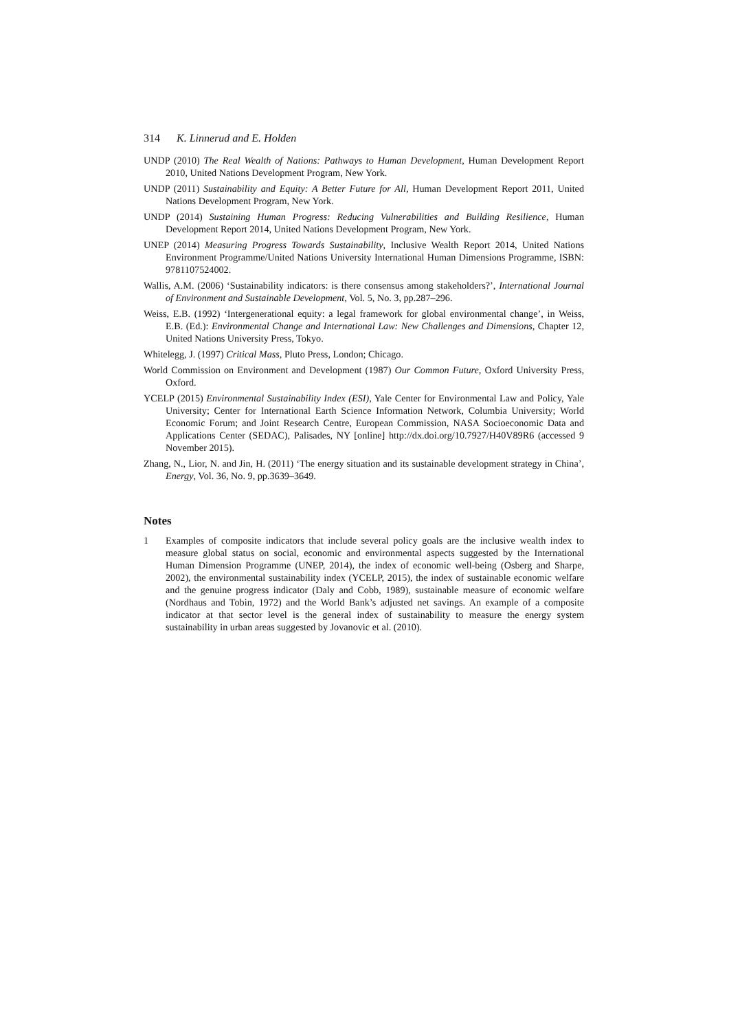314 K. Linnerud and E. Holden
UNDP (2010) The Real Wealth of Nations: Pathways to Human Development, Human Development Report 2010, United Nations Development Program, New York.
UNDP (2011) Sustainability and Equity: A Better Future for All, Human Development Report 2011, United Nations Development Program, New York.
UNDP (2014) Sustaining Human Progress: Reducing Vulnerabilities and Building Resilience, Human Development Report 2014, United Nations Development Program, New York.
UNEP (2014) Measuring Progress Towards Sustainability, Inclusive Wealth Report 2014, United Nations Environment Programme/United Nations University International Human Dimensions Programme, ISBN: 9781107524002.
Wallis, A.M. (2006) ‘Sustainability indicators: is there consensus among stakeholders?’, International Journal of Environment and Sustainable Development, Vol. 5, No. 3, pp.287–296.
Weiss, E.B. (1992) ‘Intergenerational equity: a legal framework for global environmental change’, in Weiss, E.B. (Ed.): Environmental Change and International Law: New Challenges and Dimensions, Chapter 12, United Nations University Press, Tokyo.
Whitelegg, J. (1997) Critical Mass, Pluto Press, London; Chicago.
World Commission on Environment and Development (1987) Our Common Future, Oxford University Press, Oxford.
YCELP (2015) Environmental Sustainability Index (ESI), Yale Center for Environmental Law and Policy, Yale University; Center for International Earth Science Information Network, Columbia University; World Economic Forum; and Joint Research Centre, European Commission, NASA Socioeconomic Data and Applications Center (SEDAC), Palisades, NY [online] http://dx.doi.org/10.7927/H40V89R6 (accessed 9 November 2015).
Zhang, N., Lior, N. and Jin, H. (2011) ‘The energy situation and its sustainable development strategy in China’, Energy, Vol. 36, No. 9, pp.3639–3649.
Notes
1 Examples of composite indicators that include several policy goals are the inclusive wealth index to measure global status on social, economic and environmental aspects suggested by the International Human Dimension Programme (UNEP, 2014), the index of economic well-being (Osberg and Sharpe, 2002), the environmental sustainability index (YCELP, 2015), the index of sustainable economic welfare and the genuine progress indicator (Daly and Cobb, 1989), sustainable measure of economic welfare (Nordhaus and Tobin, 1972) and the World Bank’s adjusted net savings. An example of a composite indicator at that sector level is the general index of sustainability to measure the energy system sustainability in urban areas suggested by Jovanovic et al. (2010).